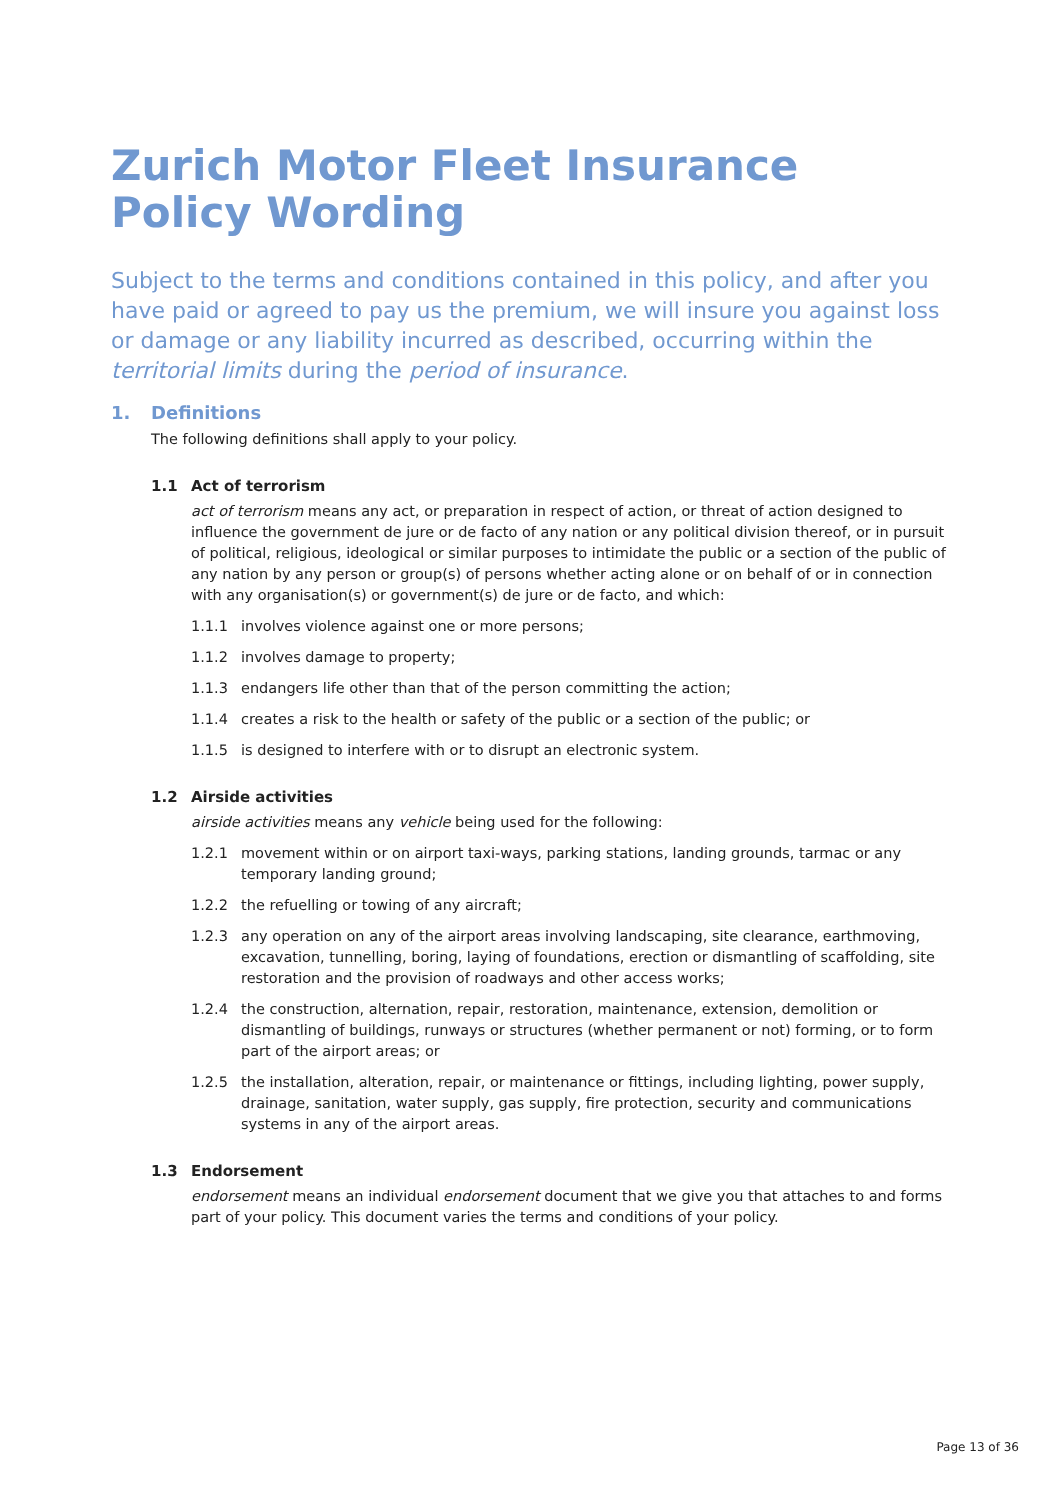Zurich Motor Fleet Insurance
Policy Wording
Subject to the terms and conditions contained in this policy, and after you have paid or agreed to pay us the premium, we will insure you against loss or damage or any liability incurred as described, occurring within the territorial limits during the period of insurance.
1. Definitions
The following definitions shall apply to your policy.
1.1 Act of terrorism
act of terrorism means any act, or preparation in respect of action, or threat of action designed to influence the government de jure or de facto of any nation or any political division thereof, or in pursuit of political, religious, ideological or similar purposes to intimidate the public or a section of the public of any nation by any person or group(s) of persons whether acting alone or on behalf of or in connection with any organisation(s) or government(s) de jure or de facto, and which:
1.1.1 involves violence against one or more persons;
1.1.2 involves damage to property;
1.1.3 endangers life other than that of the person committing the action;
1.1.4 creates a risk to the health or safety of the public or a section of the public; or
1.1.5 is designed to interfere with or to disrupt an electronic system.
1.2 Airside activities
airside activities means any vehicle being used for the following:
1.2.1 movement within or on airport taxi-ways, parking stations, landing grounds, tarmac or any temporary landing ground;
1.2.2 the refuelling or towing of any aircraft;
1.2.3 any operation on any of the airport areas involving landscaping, site clearance, earthmoving, excavation, tunnelling, boring, laying of foundations, erection or dismantling of scaffolding, site restoration and the provision of roadways and other access works;
1.2.4 the construction, alternation, repair, restoration, maintenance, extension, demolition or dismantling of buildings, runways or structures (whether permanent or not) forming, or to form part of the airport areas; or
1.2.5 the installation, alteration, repair, or maintenance or fittings, including lighting, power supply, drainage, sanitation, water supply, gas supply, fire protection, security and communications systems in any of the airport areas.
1.3 Endorsement
endorsement means an individual endorsement document that we give you that attaches to and forms part of your policy. This document varies the terms and conditions of your policy.
Page 13 of 36